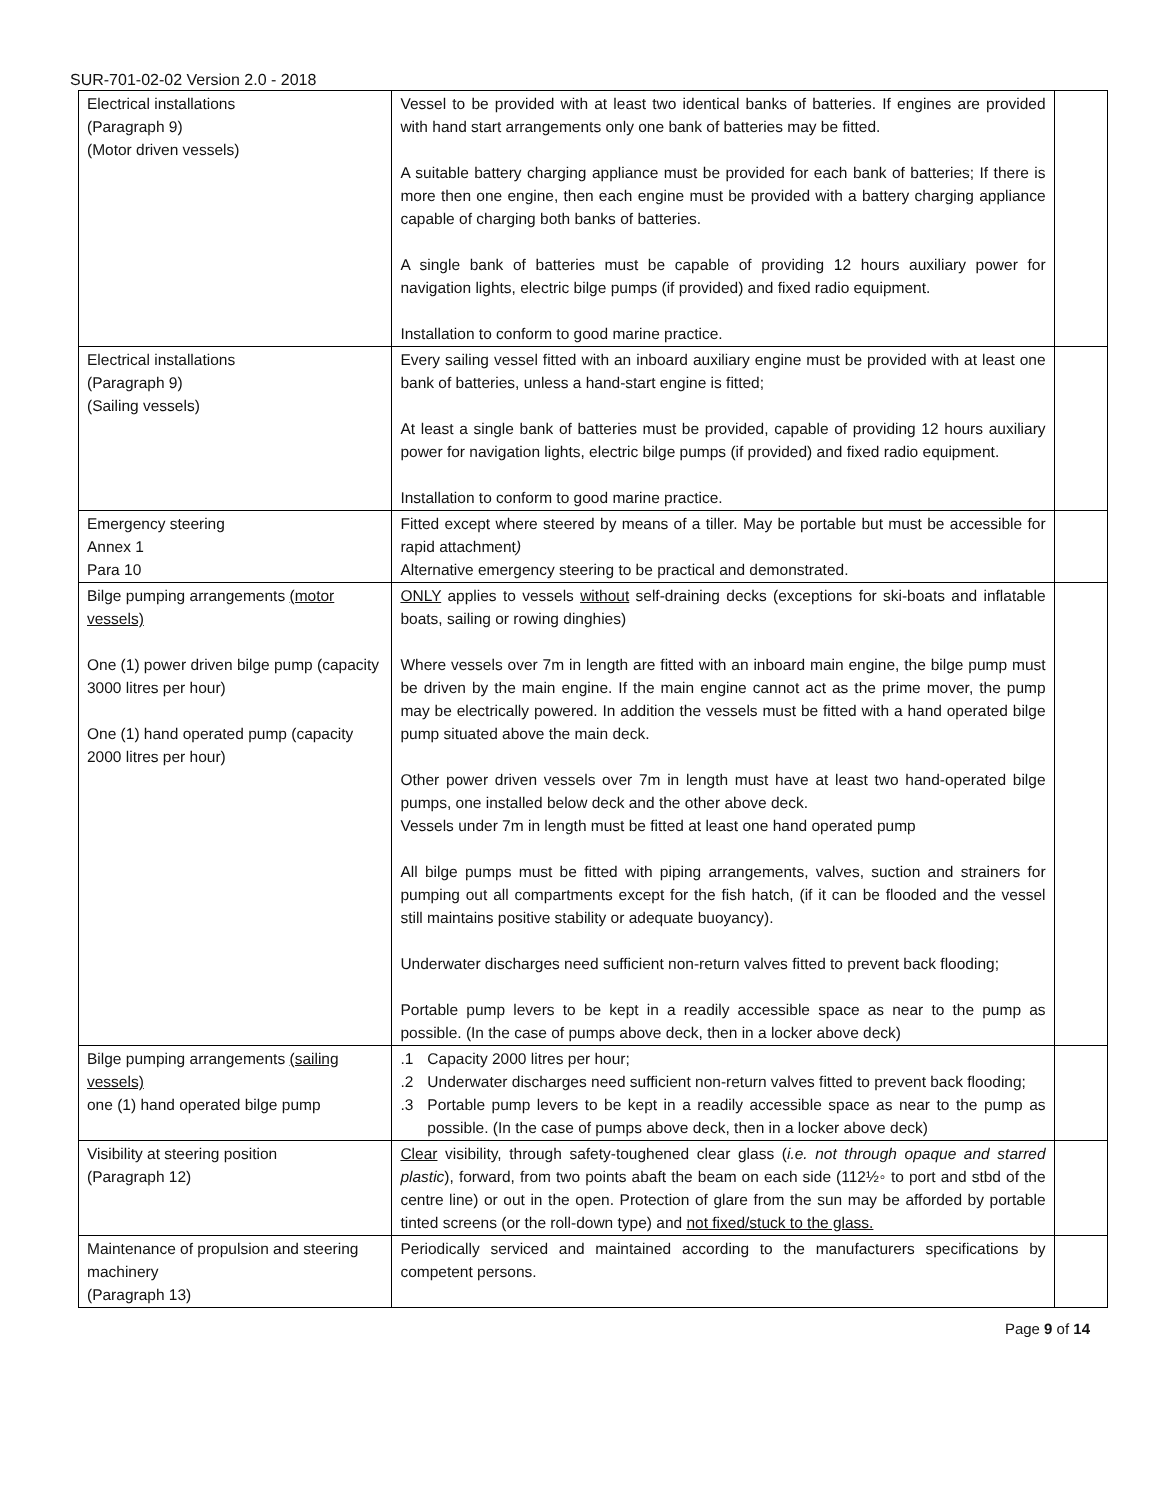SUR-701-02-02 Version 2.0 - 2018
| Electrical installations (Paragraph 9) (Motor driven vessels) | Vessel to be provided with at least two identical banks of batteries. If engines are provided with hand start arrangements only one bank of batteries may be fitted. A suitable battery charging appliance must be provided for each bank of batteries; If there is more then one engine, then each engine must be provided with a battery charging appliance capable of charging both banks of batteries. A single bank of batteries must be capable of providing 12 hours auxiliary power for navigation lights, electric bilge pumps (if provided) and fixed radio equipment. Installation to conform to good marine practice. | |
| Electrical installations (Paragraph 9) (Sailing vessels) | Every sailing vessel fitted with an inboard auxiliary engine must be provided with at least one bank of batteries, unless a hand-start engine is fitted; At least a single bank of batteries must be provided, capable of providing 12 hours auxiliary power for navigation lights, electric bilge pumps (if provided) and fixed radio equipment. Installation to conform to good marine practice. | |
| Emergency steering Annex 1 Para 10 | Fitted except where steered by means of a tiller. May be portable but must be accessible for rapid attachment ) Alternative emergency steering to be practical and demonstrated. | |
| Bilge pumping arrangements (motor vessels) One (1) power driven bilge pump (capacity 3000 litres per hour) One (1) hand operated pump (capacity 2000 litres per hour) | ONLY applies to vessels without self-draining decks (exceptions for ski-boats and inflatable boats, sailing or rowing dinghies) Where vessels over 7m in length are fitted with an inboard main engine, the bilge pump must be driven by the main engine. If the main engine cannot act as the prime mover, the pump may be electrically powered. In addition the vessels must be fitted with a hand operated bilge pump situated above the main deck. Other power driven vessels over 7m in length must have at least two hand-operated bilge pumps, one installed below deck and the other above deck. Vessels under 7m in length must be fitted at least one hand operated pump All bilge pumps must be fitted with piping arrangements, valves, suction and strainers for pumping out all compartments except for the fish hatch, (if it can be flooded and the vessel still maintains positive stability or adequate buoyancy). Underwater discharges need sufficient non-return valves fitted to prevent back flooding; Portable pump levers to be kept in a readily accessible space as near to the pump as possible. (In the case of pumps above deck, then in a locker above deck) | |
| Bilge pumping arrangements (sailing vessels) one (1) hand operated bilge pump | .1 Capacity 2000 litres per hour; .2 Underwater discharges need sufficient non-return valves fitted to prevent back flooding; .3 Portable pump levers to be kept in a readily accessible space as near to the pump as possible. (In the case of pumps above deck, then in a locker above deck) | |
| Visibility at steering position (Paragraph 12) | Clear visibility, through safety-toughened clear glass ( i.e. not through opaque and starred plastic ), forward, from two points abaft the beam on each side (112½◦ to port and stbd of the centre line) or out in the open. Protection of glare from the sun may be afforded by portable tinted screens (or the roll-down type) and not fixed/stuck to the glass. | |
| Maintenance of propulsion and steering machinery (Paragraph 13) | Periodically serviced and maintained according to the manufacturers specifications by competent persons. | |
Page 9 of 14